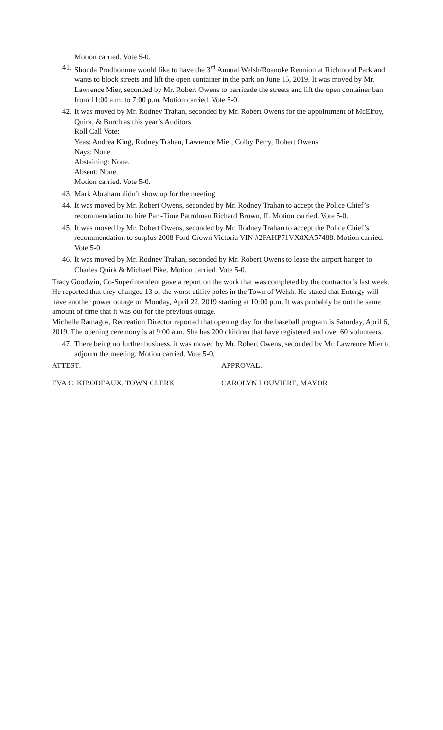Motion carried. Vote 5-0.
41. Shonda Prudhomme would like to have the 3<sup>rd</sup> Annual Welsh/Roanoke Reunion at Richmond Park and wants to block streets and lift the open container in the park on June 15, 2019. It was moved by Mr. Lawrence Mier, seconded by Mr. Robert Owens to barricade the streets and lift the open container ban from 11:00 a.m. to 7:00 p.m. Motion carried. Vote 5-0.
42. It was moved by Mr. Rodney Trahan, seconded by Mr. Robert Owens for the appointment of McElroy, Quirk, & Burch as this year’s Auditors.
Roll Call Vote:
Yeas: Andrea King, Rodney Trahan, Lawrence Mier, Colby Perry, Robert Owens.
Nays: None
Abstaining: None.
Absent: None.
Motion carried. Vote 5-0.
43. Mark Abraham didn’t show up for the meeting.
44. It was moved by Mr. Robert Owens, seconded by Mr. Rodney Trahan to accept the Police Chief’s recommendation to hire Part-Time Patrolman Richard Brown, II. Motion carried. Vote 5-0.
45. It was moved by Mr. Robert Owens, seconded by Mr. Rodney Trahan to accept the Police Chief’s recommendation to surplus 2008 Ford Crown Victoria VIN #2FAHP71VX8XA57488. Motion carried. Vote 5-0.
46. It was moved by Mr. Rodney Trahan, seconded by Mr. Robert Owens to lease the airport hanger to Charles Quirk & Michael Pike. Motion carried. Vote 5-0.
Tracy Goodwin, Co-Superintendent gave a report on the work that was completed by the contractor’s last week. He reported that they changed 13 of the worst utility poles in the Town of Welsh. He stated that Entergy will have another power outage on Monday, April 22, 2019 starting at 10:00 p.m. It was probably be out the same amount of time that it was out for the previous outage.
Michelle Ramagos, Recreation Director reported that opening day for the baseball program is Saturday, April 6, 2019. The opening ceremony is at 9:00 a.m. She has 200 children that have registered and over 60 volunteers.
47. There being no further business, it was moved by Mr. Robert Owens, seconded by Mr. Lawrence Mier to adjourn the meeting. Motion carried. Vote 5-0.
ATTEST: APPROVAL:
EVA C. KIBODEAUX, TOWN CLERK CAROLYN LOUVIERE, MAYOR